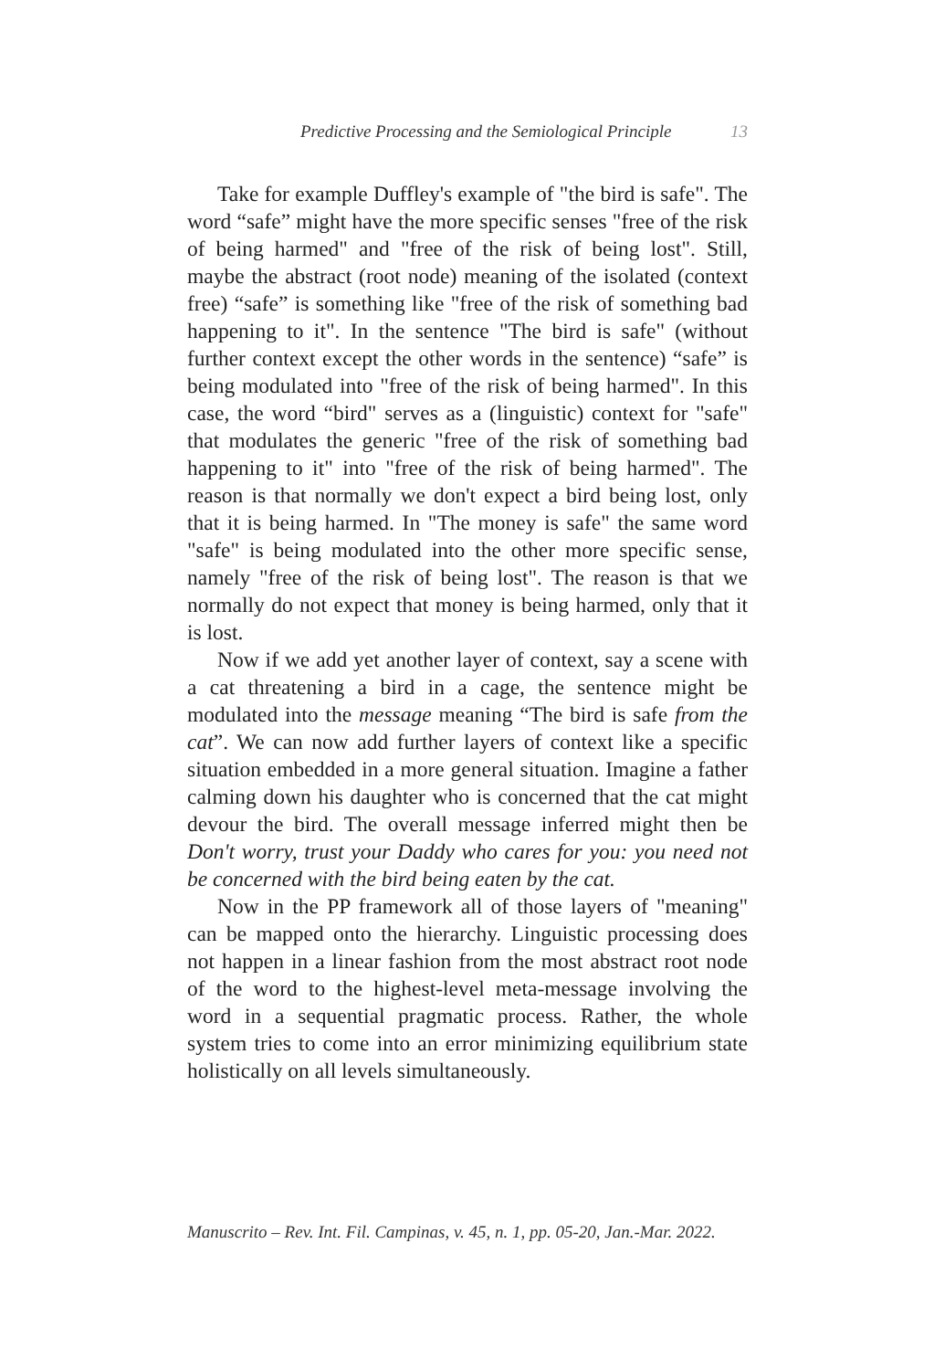Predictive Processing and the Semiological Principle 13
Take for example Duffley's example of "the bird is safe". The word “safe” might have the more specific senses "free of the risk of being harmed" and "free of the risk of being lost". Still, maybe the abstract (root node) meaning of the isolated (context free) “safe” is something like "free of the risk of something bad happening to it". In the sentence "The bird is safe" (without further context except the other words in the sentence) “safe” is being modulated into "free of the risk of being harmed". In this case, the word “bird" serves as a (linguistic) context for "safe" that modulates the generic "free of the risk of something bad happening to it" into "free of the risk of being harmed". The reason is that normally we don't expect a bird being lost, only that it is being harmed. In "The money is safe" the same word "safe" is being modulated into the other more specific sense, namely "free of the risk of being lost". The reason is that we normally do not expect that money is being harmed, only that it is lost.
Now if we add yet another layer of context, say a scene with a cat threatening a bird in a cage, the sentence might be modulated into the message meaning “The bird is safe from the cat”. We can now add further layers of context like a specific situation embedded in a more general situation. Imagine a father calming down his daughter who is concerned that the cat might devour the bird. The overall message inferred might then be Don't worry, trust your Daddy who cares for you: you need not be concerned with the bird being eaten by the cat.
Now in the PP framework all of those layers of "meaning" can be mapped onto the hierarchy. Linguistic processing does not happen in a linear fashion from the most abstract root node of the word to the highest-level meta-message involving the word in a sequential pragmatic process. Rather, the whole system tries to come into an error minimizing equilibrium state holistically on all levels simultaneously.
Manuscrito – Rev. Int. Fil. Campinas, v. 45, n. 1, pp. 05-20, Jan.-Mar. 2022.